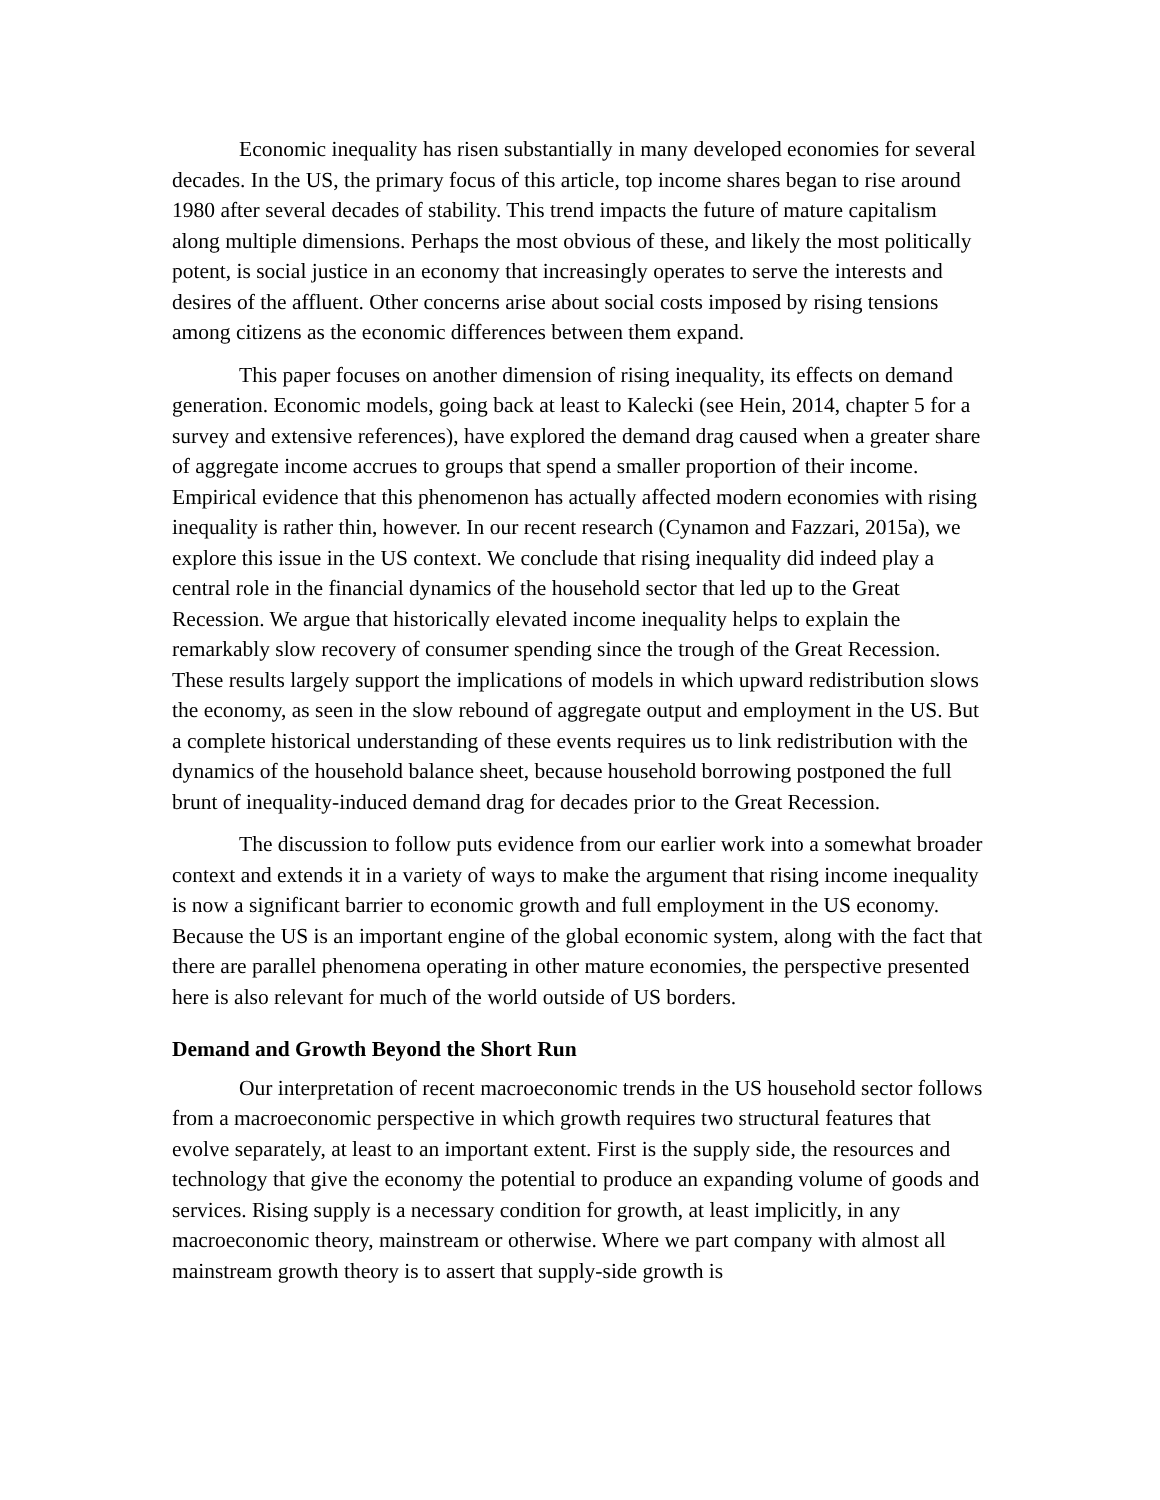Economic inequality has risen substantially in many developed economies for several decades. In the US, the primary focus of this article, top income shares began to rise around 1980 after several decades of stability. This trend impacts the future of mature capitalism along multiple dimensions. Perhaps the most obvious of these, and likely the most politically potent, is social justice in an economy that increasingly operates to serve the interests and desires of the affluent. Other concerns arise about social costs imposed by rising tensions among citizens as the economic differences between them expand.
This paper focuses on another dimension of rising inequality, its effects on demand generation. Economic models, going back at least to Kalecki (see Hein, 2014, chapter 5 for a survey and extensive references), have explored the demand drag caused when a greater share of aggregate income accrues to groups that spend a smaller proportion of their income. Empirical evidence that this phenomenon has actually affected modern economies with rising inequality is rather thin, however. In our recent research (Cynamon and Fazzari, 2015a), we explore this issue in the US context. We conclude that rising inequality did indeed play a central role in the financial dynamics of the household sector that led up to the Great Recession. We argue that historically elevated income inequality helps to explain the remarkably slow recovery of consumer spending since the trough of the Great Recession. These results largely support the implications of models in which upward redistribution slows the economy, as seen in the slow rebound of aggregate output and employment in the US. But a complete historical understanding of these events requires us to link redistribution with the dynamics of the household balance sheet, because household borrowing postponed the full brunt of inequality-induced demand drag for decades prior to the Great Recession.
The discussion to follow puts evidence from our earlier work into a somewhat broader context and extends it in a variety of ways to make the argument that rising income inequality is now a significant barrier to economic growth and full employment in the US economy. Because the US is an important engine of the global economic system, along with the fact that there are parallel phenomena operating in other mature economies, the perspective presented here is also relevant for much of the world outside of US borders.
Demand and Growth Beyond the Short Run
Our interpretation of recent macroeconomic trends in the US household sector follows from a macroeconomic perspective in which growth requires two structural features that evolve separately, at least to an important extent. First is the supply side, the resources and technology that give the economy the potential to produce an expanding volume of goods and services. Rising supply is a necessary condition for growth, at least implicitly, in any macroeconomic theory, mainstream or otherwise. Where we part company with almost all mainstream growth theory is to assert that supply-side growth is